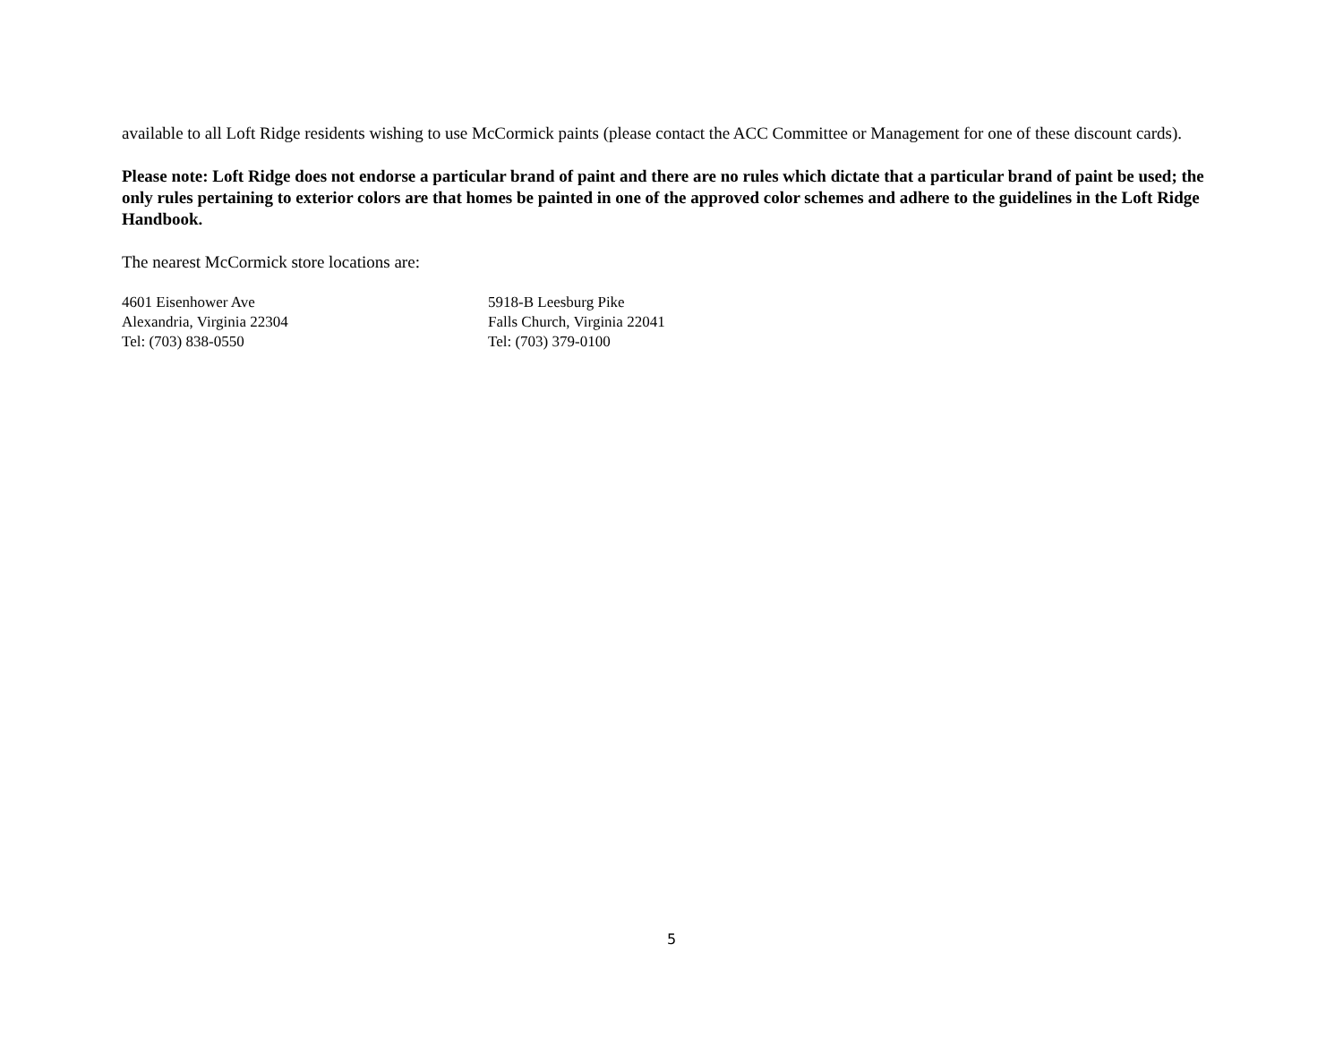available to all Loft Ridge residents wishing to use McCormick paints (please contact the ACC Committee or Management for one of these discount cards).
Please note: Loft Ridge does not endorse a particular brand of paint and there are no rules which dictate that a particular brand of paint be used; the only rules pertaining to exterior colors are that homes be painted in one of the approved color schemes and adhere to the guidelines in the Loft Ridge Handbook.
The nearest McCormick store locations are:
4601 Eisenhower Ave
Alexandria, Virginia 22304
Tel: (703) 838-0550
5918-B Leesburg Pike
Falls Church, Virginia 22041
Tel: (703) 379-0100
5